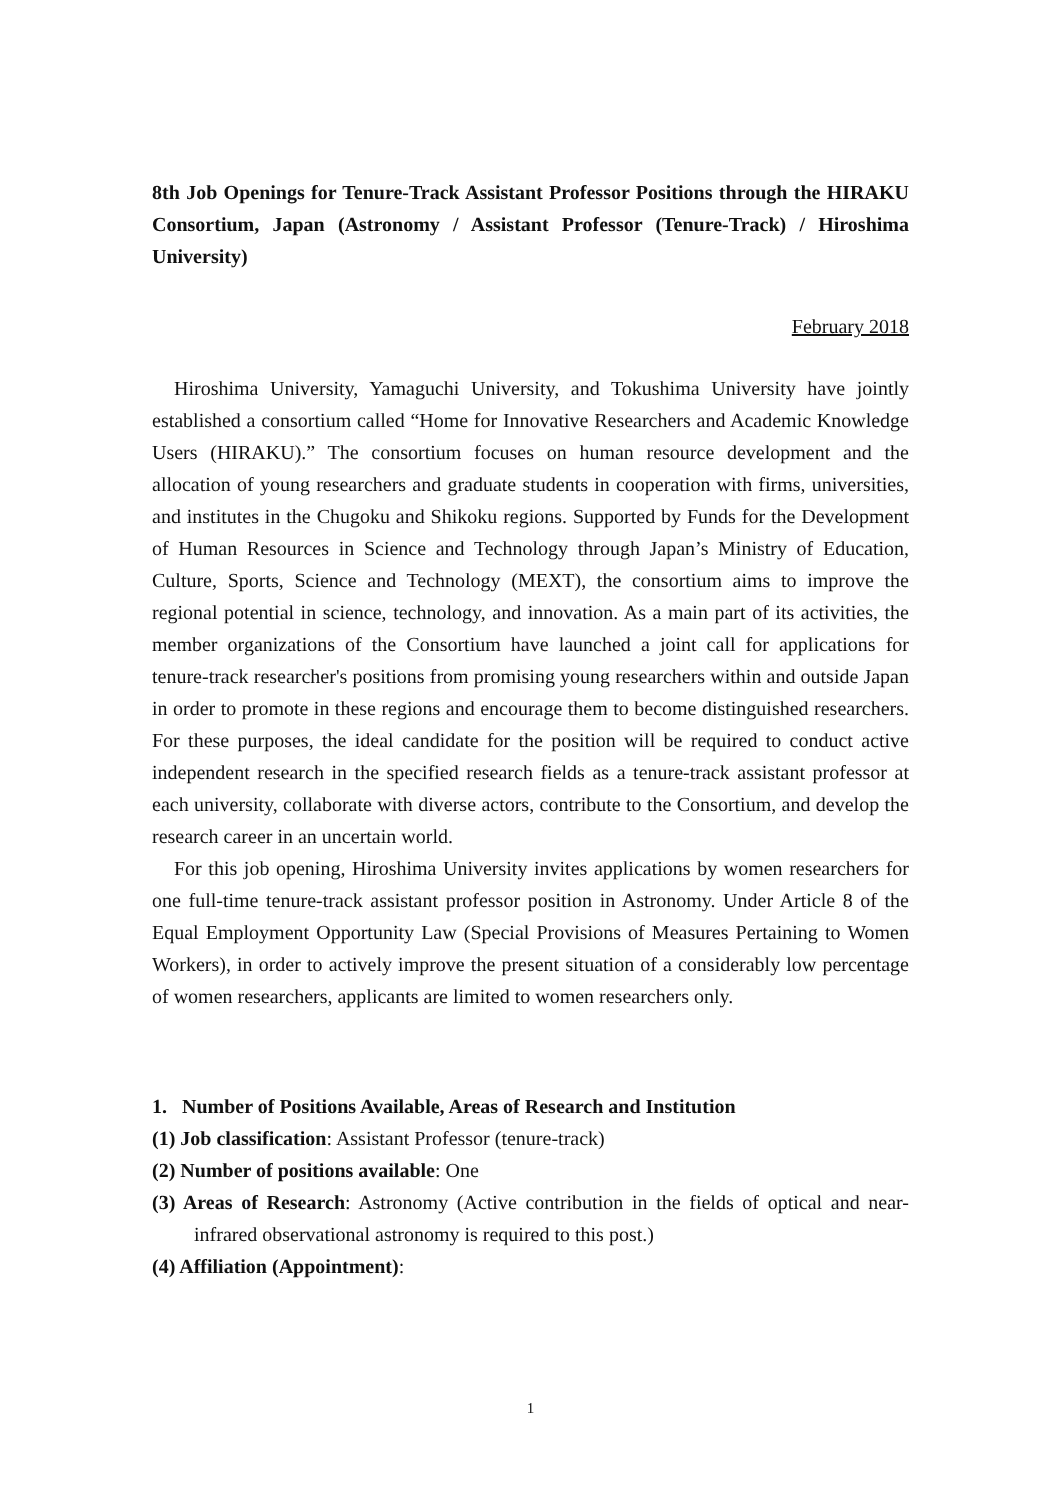8th Job Openings for Tenure-Track Assistant Professor Positions through the HIRAKU Consortium, Japan (Astronomy / Assistant Professor (Tenure-Track) / Hiroshima University)
February 2018
Hiroshima University, Yamaguchi University, and Tokushima University have jointly established a consortium called “Home for Innovative Researchers and Academic Knowledge Users (HIRAKU).” The consortium focuses on human resource development and the allocation of young researchers and graduate students in cooperation with firms, universities, and institutes in the Chugoku and Shikoku regions. Supported by Funds for the Development of Human Resources in Science and Technology through Japan’s Ministry of Education, Culture, Sports, Science and Technology (MEXT), the consortium aims to improve the regional potential in science, technology, and innovation. As a main part of its activities, the member organizations of the Consortium have launched a joint call for applications for tenure-track researcher's positions from promising young researchers within and outside Japan in order to promote in these regions and encourage them to become distinguished researchers. For these purposes, the ideal candidate for the position will be required to conduct active independent research in the specified research fields as a tenure-track assistant professor at each university, collaborate with diverse actors, contribute to the Consortium, and develop the research career in an uncertain world.
For this job opening, Hiroshima University invites applications by women researchers for one full-time tenure-track assistant professor position in Astronomy. Under Article 8 of the Equal Employment Opportunity Law (Special Provisions of Measures Pertaining to Women Workers), in order to actively improve the present situation of a considerably low percentage of women researchers, applicants are limited to women researchers only.
1. Number of Positions Available, Areas of Research and Institution
(1) Job classification: Assistant Professor (tenure-track)
(2) Number of positions available: One
(3) Areas of Research: Astronomy (Active contribution in the fields of optical and near-infrared observational astronomy is required to this post.)
(4) Affiliation (Appointment):
1